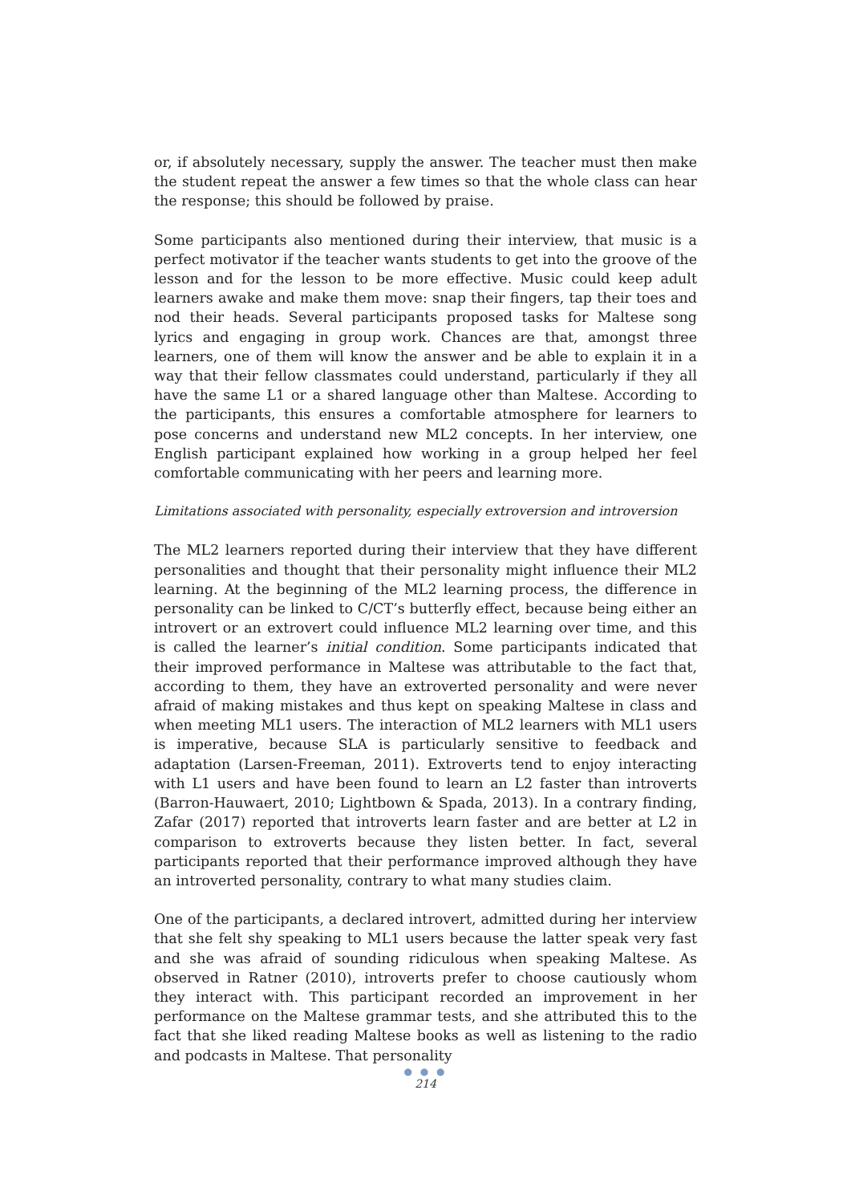or, if absolutely necessary, supply the answer. The teacher must then make the student repeat the answer a few times so that the whole class can hear the response; this should be followed by praise.
Some participants also mentioned during their interview, that music is a perfect motivator if the teacher wants students to get into the groove of the lesson and for the lesson to be more effective. Music could keep adult learners awake and make them move: snap their fingers, tap their toes and nod their heads. Several participants proposed tasks for Maltese song lyrics and engaging in group work. Chances are that, amongst three learners, one of them will know the answer and be able to explain it in a way that their fellow classmates could understand, particularly if they all have the same L1 or a shared language other than Maltese. According to the participants, this ensures a comfortable atmosphere for learners to pose concerns and understand new ML2 concepts. In her interview, one English participant explained how working in a group helped her feel comfortable communicating with her peers and learning more.
Limitations associated with personality, especially extroversion and introversion
The ML2 learners reported during their interview that they have different personalities and thought that their personality might influence their ML2 learning. At the beginning of the ML2 learning process, the difference in personality can be linked to C/CT’s butterfly effect, because being either an introvert or an extrovert could influence ML2 learning over time, and this is called the learner’s initial condition. Some participants indicated that their improved performance in Maltese was attributable to the fact that, according to them, they have an extroverted personality and were never afraid of making mistakes and thus kept on speaking Maltese in class and when meeting ML1 users. The interaction of ML2 learners with ML1 users is imperative, because SLA is particularly sensitive to feedback and adaptation (Larsen-Freeman, 2011). Extroverts tend to enjoy interacting with L1 users and have been found to learn an L2 faster than introverts (Barron-Hauwaert, 2010; Lightbown & Spada, 2013). In a contrary finding, Zafar (2017) reported that introverts learn faster and are better at L2 in comparison to extroverts because they listen better. In fact, several participants reported that their performance improved although they have an introverted personality, contrary to what many studies claim.
One of the participants, a declared introvert, admitted during her interview that she felt shy speaking to ML1 users because the latter speak very fast and she was afraid of sounding ridiculous when speaking Maltese. As observed in Ratner (2010), introverts prefer to choose cautiously whom they interact with. This participant recorded an improvement in her performance on the Maltese grammar tests, and she attributed this to the fact that she liked reading Maltese books as well as listening to the radio and podcasts in Maltese. That personality
● ● ●
214